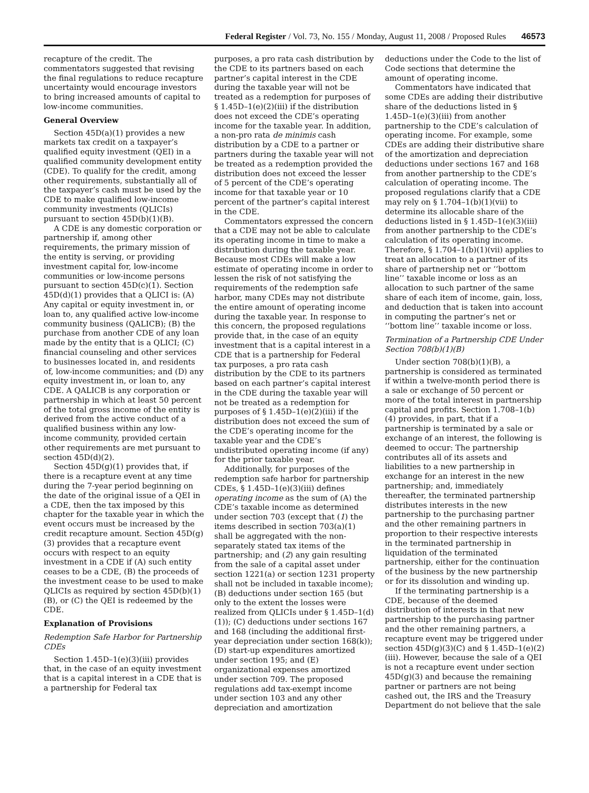Federal Register / Vol. 73, No. 155 / Monday, August 11, 2008 / Proposed Rules 46573
recapture of the credit. The commentators suggested that revising the final regulations to reduce recapture uncertainty would encourage investors to bring increased amounts of capital to low-income communities.
General Overview
Section 45D(a)(1) provides a new markets tax credit on a taxpayer’s qualified equity investment (QEI) in a qualified community development entity (CDE). To qualify for the credit, among other requirements, substantially all of the taxpayer’s cash must be used by the CDE to make qualified low-income community investments (QLICIs) pursuant to section 45D(b)(1)(B).
A CDE is any domestic corporation or partnership if, among other requirements, the primary mission of the entity is serving, or providing investment capital for, low-income communities or low-income persons pursuant to section 45D(c)(1). Section 45D(d)(1) provides that a QLICI is: (A) Any capital or equity investment in, or loan to, any qualified active low-income community business (QALICB); (B) the purchase from another CDE of any loan made by the entity that is a QLICI; (C) financial counseling and other services to businesses located in, and residents of, low-income communities; and (D) any equity investment in, or loan to, any CDE. A QALICB is any corporation or partnership in which at least 50 percent of the total gross income of the entity is derived from the active conduct of a qualified business within any low-income community, provided certain other requirements are met pursuant to section 45D(d)(2).
Section 45D(g)(1) provides that, if there is a recapture event at any time during the 7-year period beginning on the date of the original issue of a QEI in a CDE, then the tax imposed by this chapter for the taxable year in which the event occurs must be increased by the credit recapture amount. Section 45D(g)(3) provides that a recapture event occurs with respect to an equity investment in a CDE if (A) such entity ceases to be a CDE, (B) the proceeds of the investment cease to be used to make QLICIs as required by section 45D(b)(1)(B), or (C) the QEI is redeemed by the CDE.
Explanation of Provisions
Redemption Safe Harbor for Partnership CDEs
Section 1.45D–1(e)(3)(iii) provides that, in the case of an equity investment that is a capital interest in a CDE that is a partnership for Federal tax
purposes, a pro rata cash distribution by the CDE to its partners based on each partner’s capital interest in the CDE during the taxable year will not be treated as a redemption for purposes of § 1.45D–1(e)(2)(iii) if the distribution does not exceed the CDE’s operating income for the taxable year. In addition, a non-pro rata de minimis cash distribution by a CDE to a partner or partners during the taxable year will not be treated as a redemption provided the distribution does not exceed the lesser of 5 percent of the CDE’s operating income for that taxable year or 10 percent of the partner’s capital interest in the CDE.
Commentators expressed the concern that a CDE may not be able to calculate its operating income in time to make a distribution during the taxable year. Because most CDEs will make a low estimate of operating income in order to lessen the risk of not satisfying the requirements of the redemption safe harbor, many CDEs may not distribute the entire amount of operating income during the taxable year. In response to this concern, the proposed regulations provide that, in the case of an equity investment that is a capital interest in a CDE that is a partnership for Federal tax purposes, a pro rata cash distribution by the CDE to its partners based on each partner’s capital interest in the CDE during the taxable year will not be treated as a redemption for purposes of § 1.45D–1(e)(2)(iii) if the distribution does not exceed the sum of the CDE’s operating income for the taxable year and the CDE’s undistributed operating income (if any) for the prior taxable year.
Additionally, for purposes of the redemption safe harbor for partnership CDEs, § 1.45D–1(e)(3)(iii) defines operating income as the sum of (A) the CDE’s taxable income as determined under section 703 (except that (1) the items described in section 703(a)(1) shall be aggregated with the non-separately stated tax items of the partnership; and (2) any gain resulting from the sale of a capital asset under section 1221(a) or section 1231 property shall not be included in taxable income); (B) deductions under section 165 (but only to the extent the losses were realized from QLICIs under § 1.45D–1(d)(1)); (C) deductions under sections 167 and 168 (including the additional first-year depreciation under section 168(k)); (D) start-up expenditures amortized under section 195; and (E) organizational expenses amortized under section 709. The proposed regulations add tax-exempt income under section 103 and any other depreciation and amortization
deductions under the Code to the list of Code sections that determine the amount of operating income.
Commentators have indicated that some CDEs are adding their distributive share of the deductions listed in § 1.45D–1(e)(3)(iii) from another partnership to the CDE’s calculation of operating income. For example, some CDEs are adding their distributive share of the amortization and depreciation deductions under sections 167 and 168 from another partnership to the CDE’s calculation of operating income. The proposed regulations clarify that a CDE may rely on § 1.704–1(b)(1)(vii) to determine its allocable share of the deductions listed in § 1.45D–1(e)(3)(iii) from another partnership to the CDE’s calculation of its operating income. Therefore, § 1.704–1(b)(1)(vii) applies to treat an allocation to a partner of its share of partnership net or ‘‘bottom line’’ taxable income or loss as an allocation to such partner of the same share of each item of income, gain, loss, and deduction that is taken into account in computing the partner’s net or ‘‘bottom line’’ taxable income or loss.
Termination of a Partnership CDE Under Section 708(b)(1)(B)
Under section 708(b)(1)(B), a partnership is considered as terminated if within a twelve-month period there is a sale or exchange of 50 percent or more of the total interest in partnership capital and profits. Section 1.708–1(b)(4) provides, in part, that if a partnership is terminated by a sale or exchange of an interest, the following is deemed to occur: The partnership contributes all of its assets and liabilities to a new partnership in exchange for an interest in the new partnership; and, immediately thereafter, the terminated partnership distributes interests in the new partnership to the purchasing partner and the other remaining partners in proportion to their respective interests in the terminated partnership in liquidation of the terminated partnership, either for the continuation of the business by the new partnership or for its dissolution and winding up.
If the terminating partnership is a CDE, because of the deemed distribution of interests in that new partnership to the purchasing partner and the other remaining partners, a recapture event may be triggered under section 45D(g)(3)(C) and § 1.45D–1(e)(2)(iii). However, because the sale of a QEI is not a recapture event under section 45D(g)(3) and because the remaining partner or partners are not being cashed out, the IRS and the Treasury Department do not believe that the sale